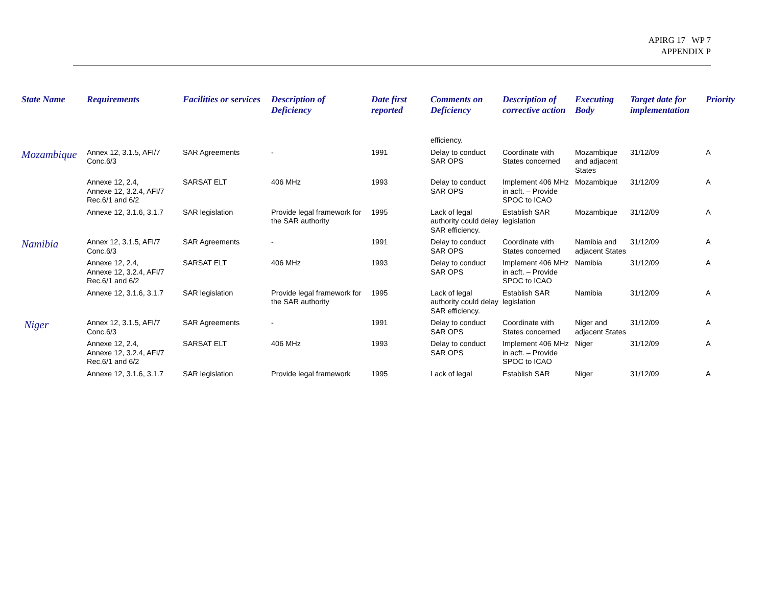APIRG 17 WP 7
APPENDIX P
| State Name | Requirements | Facilities or services | Description of Deficiency | Date first reported | Comments on Deficiency | Description of corrective action | Executing Body | Target date for implementation | Priority |
| --- | --- | --- | --- | --- | --- | --- | --- | --- | --- |
| | | | | | efficiency. | | | | |
| Mozambique | Annex 12, 3.1.5, AFI/7 Conc.6/3 | SAR Agreements | - | 1991 | Delay to conduct SAR OPS | Coordinate with States concerned | Mozambique and adjacent States | 31/12/09 | A |
| | Annexe 12, 2.4, Annexe 12, 3.2.4, AFI/7 Rec.6/1 and 6/2 | SARSAT ELT | 406 MHz | 1993 | Delay to conduct SAR OPS | Implement 406 MHz in acft. – Provide SPOC to ICAO | Mozambique | 31/12/09 | A |
| | Annexe 12, 3.1.6, 3.1.7 | SAR legislation | Provide legal framework for the SAR authority | 1995 | Lack of legal authority could delay SAR efficiency. | Establish SAR legislation | Mozambique | 31/12/09 | A |
| Namibia | Annex 12, 3.1.5, AFI/7 Conc.6/3 | SAR Agreements | - | 1991 | Delay to conduct SAR OPS | Coordinate with States concerned | Namibia and adjacent States | 31/12/09 | A |
| | Annexe 12, 2.4, Annexe 12, 3.2.4, AFI/7 Rec.6/1 and 6/2 | SARSAT ELT | 406 MHz | 1993 | Delay to conduct SAR OPS | Implement 406 MHz in acft. – Provide SPOC to ICAO | Namibia | 31/12/09 | A |
| | Annexe 12, 3.1.6, 3.1.7 | SAR legislation | Provide legal framework for the SAR authority | 1995 | Lack of legal authority could delay SAR efficiency. | Establish SAR legislation | Namibia | 31/12/09 | A |
| Niger | Annex 12, 3.1.5, AFI/7 Conc.6/3 | SAR Agreements | - | 1991 | Delay to conduct SAR OPS | Coordinate with States concerned | Niger and adjacent States | 31/12/09 | A |
| | Annexe 12, 2.4, Annexe 12, 3.2.4, AFI/7 Rec.6/1 and 6/2 | SARSAT ELT | 406 MHz | 1993 | Delay to conduct SAR OPS | Implement 406 MHz in acft. – Provide SPOC to ICAO | Niger | 31/12/09 | A |
| | Annexe 12, 3.1.6, 3.1.7 | SAR legislation | Provide legal framework | 1995 | Lack of legal | Establish SAR | Niger | 31/12/09 | A |